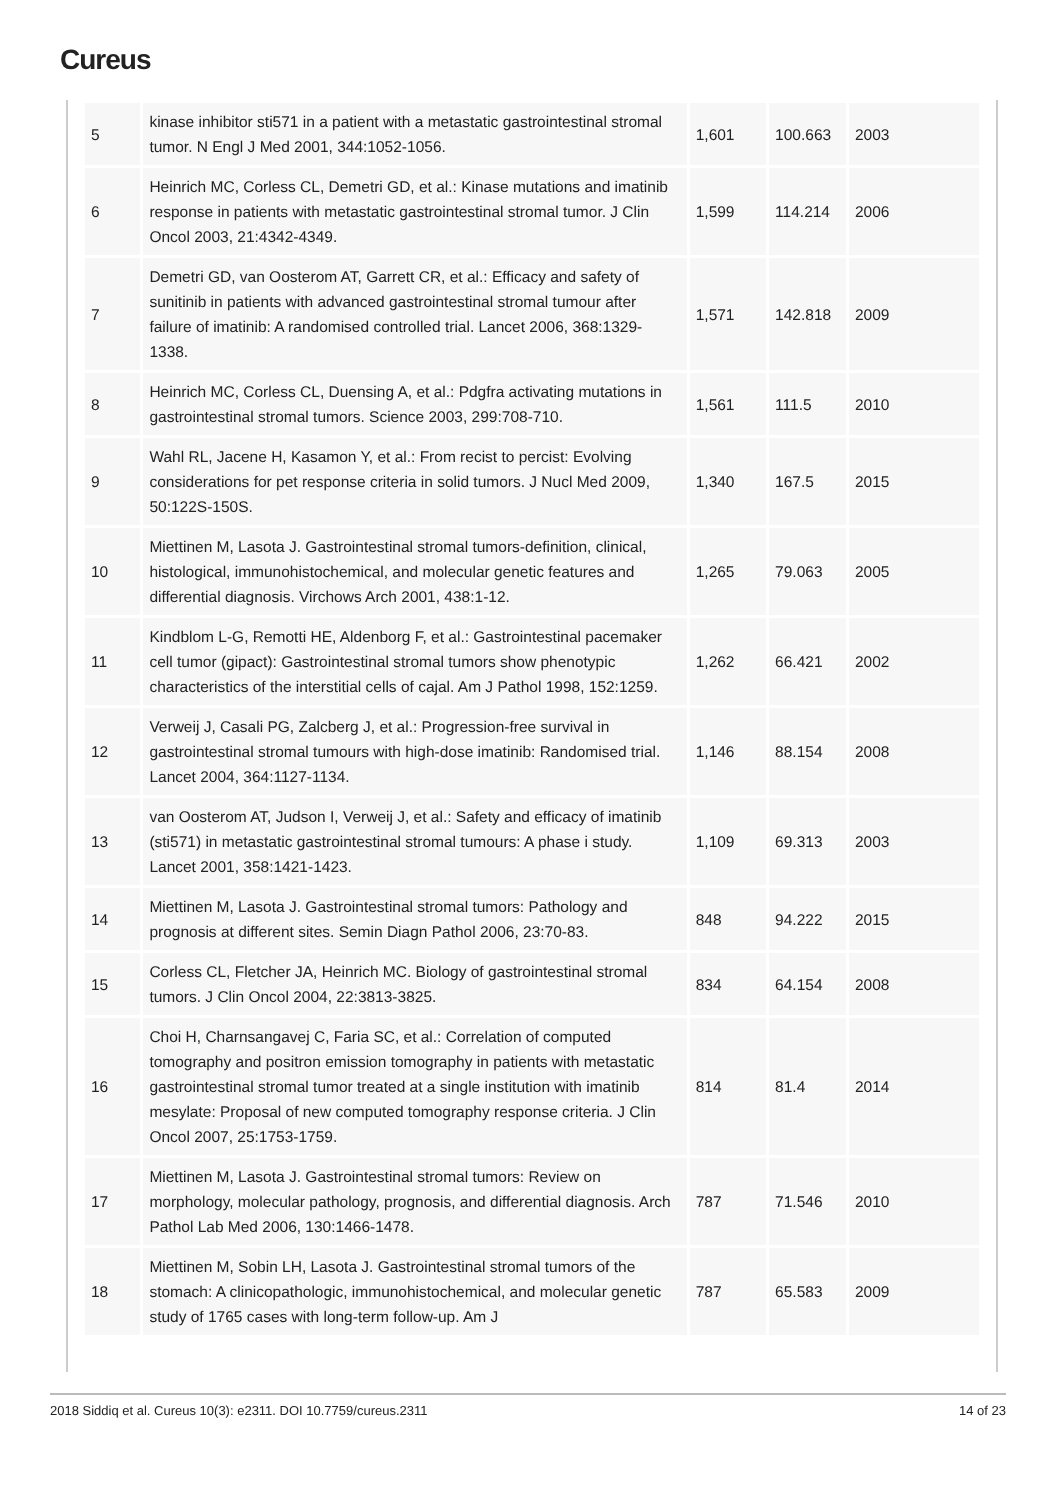Cureus
| 5 | kinase inhibitor sti571 in a patient with a metastatic gastrointestinal stromal tumor. N Engl J Med 2001, 344:1052-1056. | 1,601 | 100.663 | 2003 |
| 6 | Heinrich MC, Corless CL, Demetri GD, et al.: Kinase mutations and imatinib response in patients with metastatic gastrointestinal stromal tumor. J Clin Oncol 2003, 21:4342-4349. | 1,599 | 114.214 | 2006 |
| 7 | Demetri GD, van Oosterom AT, Garrett CR, et al.: Efficacy and safety of sunitinib in patients with advanced gastrointestinal stromal tumour after failure of imatinib: A randomised controlled trial. Lancet 2006, 368:1329-1338. | 1,571 | 142.818 | 2009 |
| 8 | Heinrich MC, Corless CL, Duensing A, et al.: Pdgfra activating mutations in gastrointestinal stromal tumors. Science 2003, 299:708-710. | 1,561 | 111.5 | 2010 |
| 9 | Wahl RL, Jacene H, Kasamon Y, et al.: From recist to percist: Evolving considerations for pet response criteria in solid tumors. J Nucl Med 2009, 50:122S-150S. | 1,340 | 167.5 | 2015 |
| 10 | Miettinen M, Lasota J. Gastrointestinal stromal tumors-definition, clinical, histological, immunohistochemical, and molecular genetic features and differential diagnosis. Virchows Arch 2001, 438:1-12. | 1,265 | 79.063 | 2005 |
| 11 | Kindblom L-G, Remotti HE, Aldenborg F, et al.: Gastrointestinal pacemaker cell tumor (gipact): Gastrointestinal stromal tumors show phenotypic characteristics of the interstitial cells of cajal. Am J Pathol 1998, 152:1259. | 1,262 | 66.421 | 2002 |
| 12 | Verweij J, Casali PG, Zalcberg J, et al.: Progression-free survival in gastrointestinal stromal tumours with high-dose imatinib: Randomised trial. Lancet 2004, 364:1127-1134. | 1,146 | 88.154 | 2008 |
| 13 | van Oosterom AT, Judson I, Verweij J, et al.: Safety and efficacy of imatinib (sti571) in metastatic gastrointestinal stromal tumours: A phase i study. Lancet 2001, 358:1421-1423. | 1,109 | 69.313 | 2003 |
| 14 | Miettinen M, Lasota J. Gastrointestinal stromal tumors: Pathology and prognosis at different sites. Semin Diagn Pathol 2006, 23:70-83. | 848 | 94.222 | 2015 |
| 15 | Corless CL, Fletcher JA, Heinrich MC. Biology of gastrointestinal stromal tumors. J Clin Oncol 2004, 22:3813-3825. | 834 | 64.154 | 2008 |
| 16 | Choi H, Charnsangavej C, Faria SC, et al.: Correlation of computed tomography and positron emission tomography in patients with metastatic gastrointestinal stromal tumor treated at a single institution with imatinib mesylate: Proposal of new computed tomography response criteria. J Clin Oncol 2007, 25:1753-1759. | 814 | 81.4 | 2014 |
| 17 | Miettinen M, Lasota J. Gastrointestinal stromal tumors: Review on morphology, molecular pathology, prognosis, and differential diagnosis. Arch Pathol Lab Med 2006, 130:1466-1478. | 787 | 71.546 | 2010 |
| 18 | Miettinen M, Sobin LH, Lasota J. Gastrointestinal stromal tumors of the stomach: A clinicopathologic, immunohistochemical, and molecular genetic study of 1765 cases with long-term follow-up. Am J | 787 | 65.583 | 2009 |
2018 Siddiq et al. Cureus 10(3): e2311. DOI 10.7759/cureus.2311 14 of 23